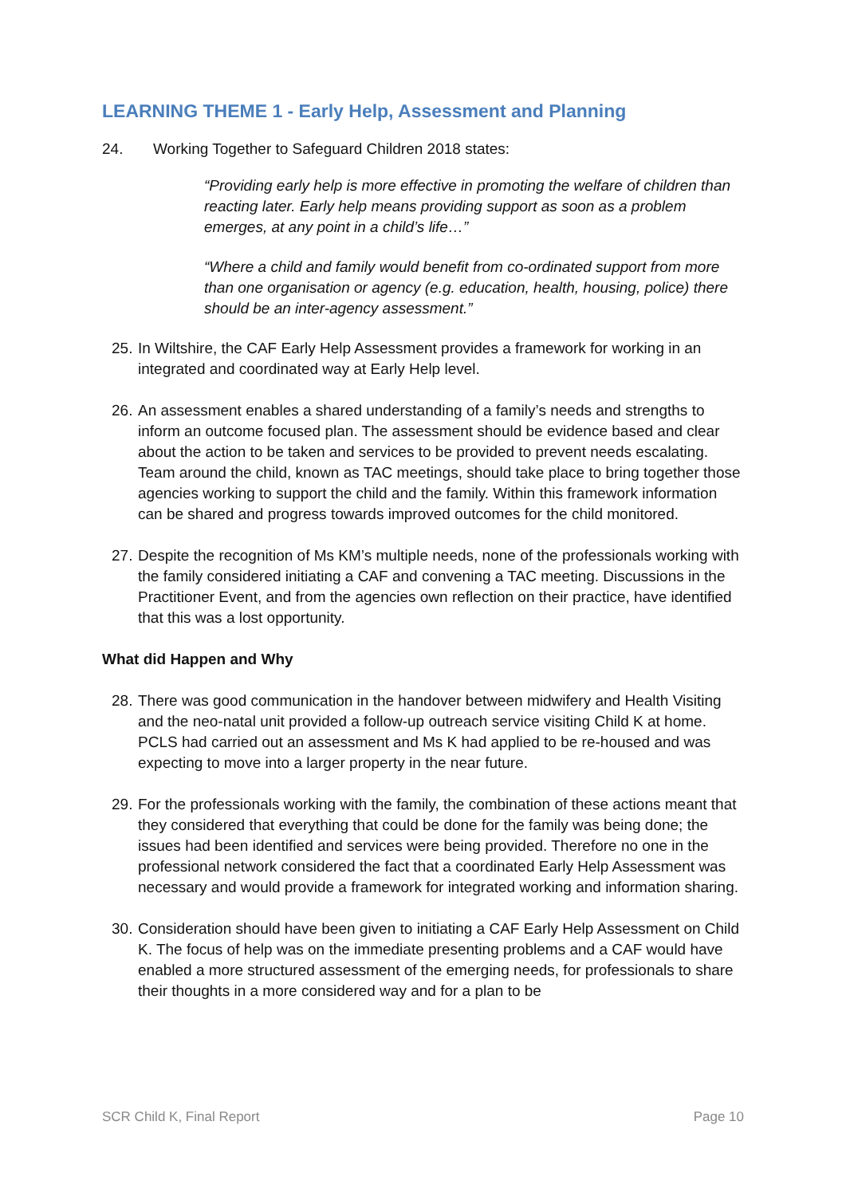LEARNING THEME 1 - Early Help, Assessment and Planning
24. Working Together to Safeguard Children 2018 states:
“Providing early help is more effective in promoting the welfare of children than reacting later. Early help means providing support as soon as a problem emerges, at any point in a child’s life…”
“Where a child and family would benefit from co-ordinated support from more than one organisation or agency (e.g. education, health, housing, police) there should be an inter-agency assessment.”
25. In Wiltshire, the CAF Early Help Assessment provides a framework for working in an integrated and coordinated way at Early Help level.
26. An assessment enables a shared understanding of a family’s needs and strengths to inform an outcome focused plan. The assessment should be evidence based and clear about the action to be taken and services to be provided to prevent needs escalating. Team around the child, known as TAC meetings, should take place to bring together those agencies working to support the child and the family. Within this framework information can be shared and progress towards improved outcomes for the child monitored.
27. Despite the recognition of Ms KM’s multiple needs, none of the professionals working with the family considered initiating a CAF and convening a TAC meeting. Discussions in the Practitioner Event, and from the agencies own reflection on their practice, have identified that this was a lost opportunity.
What did Happen and Why
28. There was good communication in the handover between midwifery and Health Visiting and the neo-natal unit provided a follow-up outreach service visiting Child K at home. PCLS had carried out an assessment and Ms K had applied to be re-housed and was expecting to move into a larger property in the near future.
29. For the professionals working with the family, the combination of these actions meant that they considered that everything that could be done for the family was being done; the issues had been identified and services were being provided. Therefore no one in the professional network considered the fact that a coordinated Early Help Assessment was necessary and would provide a framework for integrated working and information sharing.
30. Consideration should have been given to initiating a CAF Early Help Assessment on Child K. The focus of help was on the immediate presenting problems and a CAF would have enabled a more structured assessment of the emerging needs, for professionals to share their thoughts in a more considered way and for a plan to be
SCR Child K, Final Report Page 10